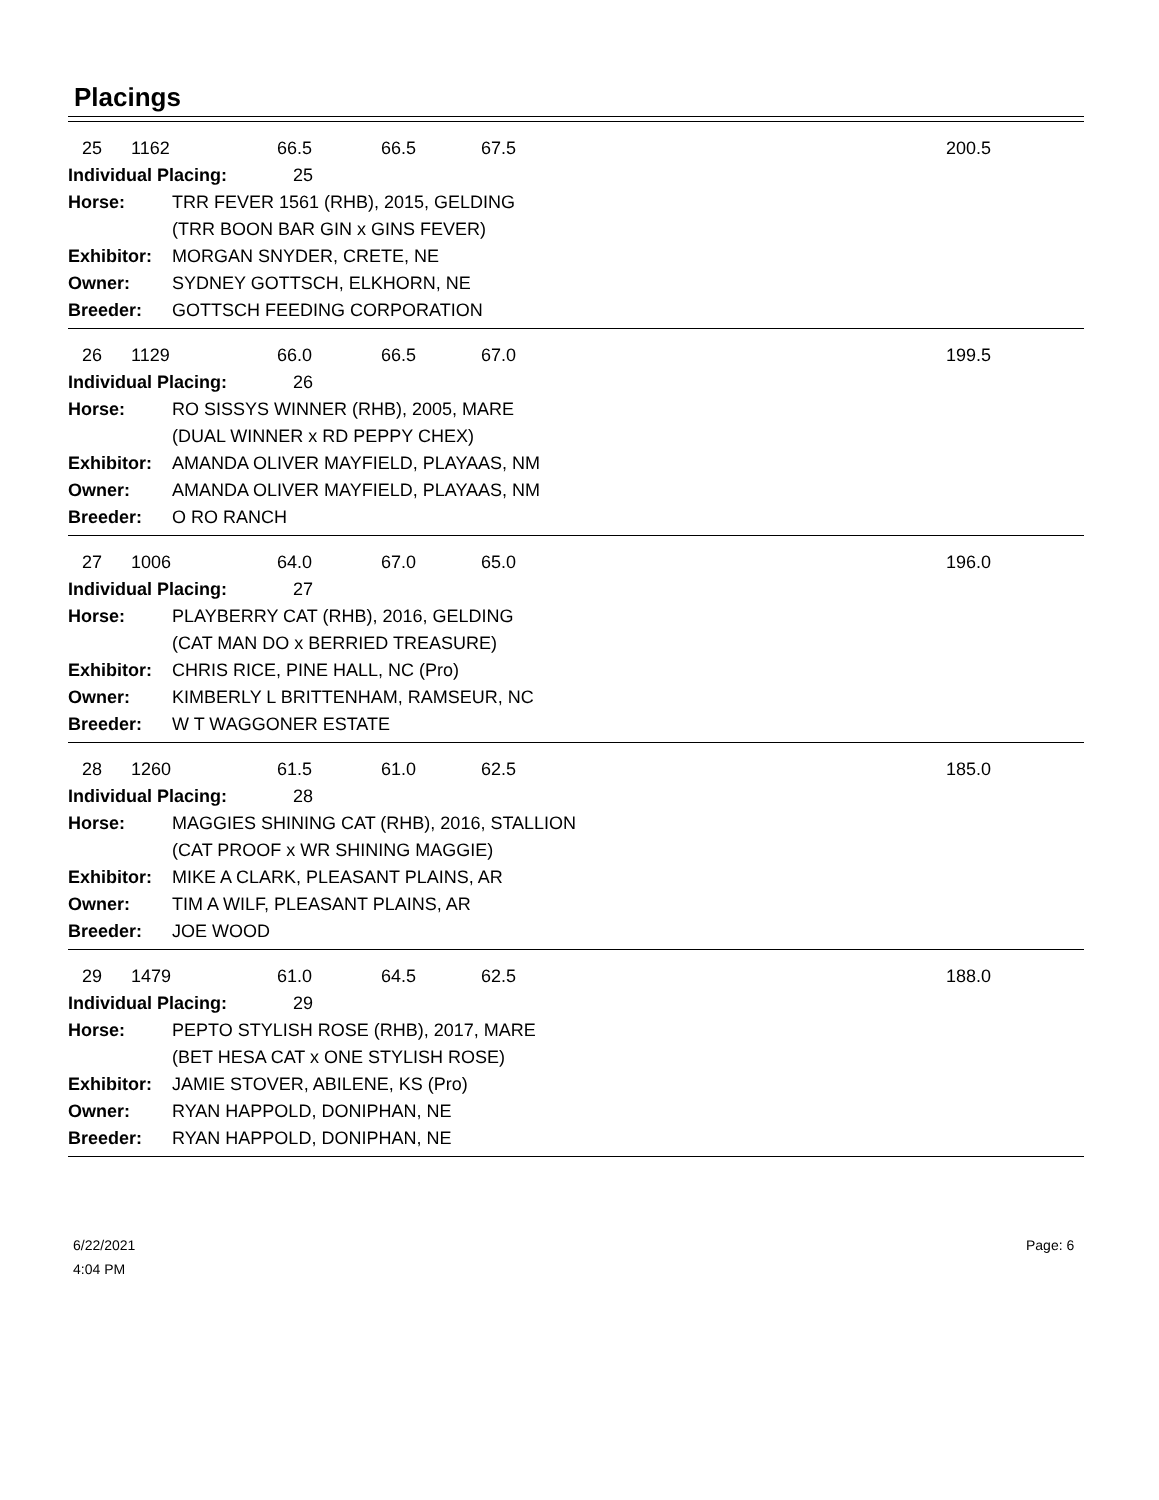Placings
25 1162 66.5 66.5 67.5 200.5
Individual Placing: 25
Horse: TRR FEVER 1561 (RHB), 2015, GELDING
(TRR BOON BAR GIN x GINS FEVER)
Exhibitor: MORGAN SNYDER, CRETE, NE
Owner: SYDNEY GOTTSCH, ELKHORN, NE
Breeder: GOTTSCH FEEDING CORPORATION
26 1129 66.0 66.5 67.0 199.5
Individual Placing: 26
Horse: RO SISSYS WINNER (RHB), 2005, MARE
(DUAL WINNER x RD PEPPY CHEX)
Exhibitor: AMANDA OLIVER MAYFIELD, PLAYAAS, NM
Owner: AMANDA OLIVER MAYFIELD, PLAYAAS, NM
Breeder: O RO RANCH
27 1006 64.0 67.0 65.0 196.0
Individual Placing: 27
Horse: PLAYBERRY CAT (RHB), 2016, GELDING
(CAT MAN DO x BERRIED TREASURE)
Exhibitor: CHRIS RICE, PINE HALL, NC (Pro)
Owner: KIMBERLY L BRITTENHAM, RAMSEUR, NC
Breeder: W T WAGGONER ESTATE
28 1260 61.5 61.0 62.5 185.0
Individual Placing: 28
Horse: MAGGIES SHINING CAT (RHB), 2016, STALLION
(CAT PROOF x WR SHINING MAGGIE)
Exhibitor: MIKE A CLARK, PLEASANT PLAINS, AR
Owner: TIM A WILF, PLEASANT PLAINS, AR
Breeder: JOE WOOD
29 1479 61.0 64.5 62.5 188.0
Individual Placing: 29
Horse: PEPTO STYLISH ROSE (RHB), 2017, MARE
(BET HESA CAT x ONE STYLISH ROSE)
Exhibitor: JAMIE STOVER, ABILENE, KS (Pro)
Owner: RYAN HAPPOLD, DONIPHAN, NE
Breeder: RYAN HAPPOLD, DONIPHAN, NE
6/22/2021
4:04 PM
Page: 6